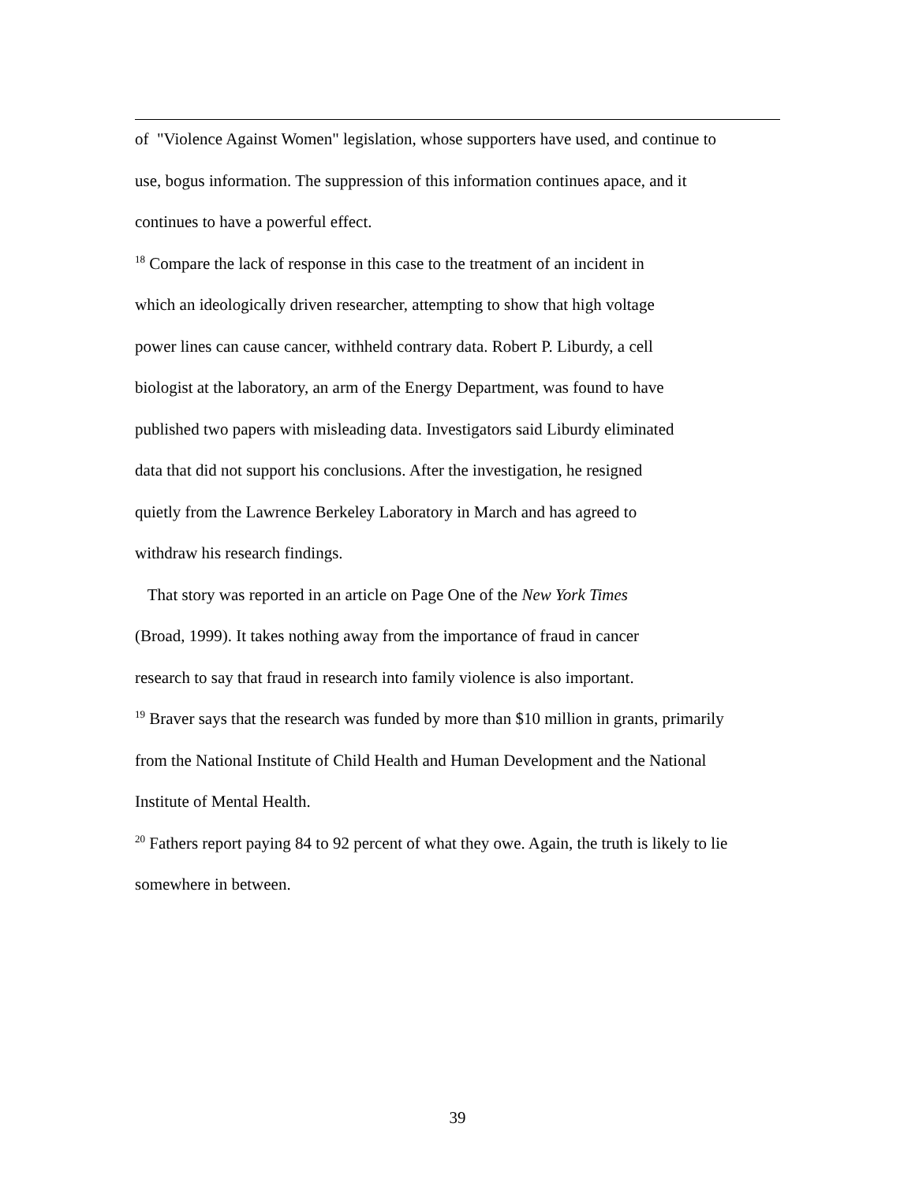of "Violence Against Women" legislation, whose supporters have used, and continue to
use, bogus information. The suppression of this information continues apace, and it
continues to have a powerful effect.
<sup>18</sup> Compare the lack of response in this case to the treatment of an incident in
which an ideologically driven researcher, attempting to show that high voltage
power lines can cause cancer, withheld contrary data. Robert P. Liburdy, a cell
biologist at the laboratory, an arm of the Energy Department, was found to have
published two papers with misleading data. Investigators said Liburdy eliminated
data that did not support his conclusions. After the investigation, he resigned
quietly from the Lawrence Berkeley Laboratory in March and has agreed to
withdraw his research findings.
That story was reported in an article on Page One of the New York Times
(Broad, 1999). It takes nothing away from the importance of fraud in cancer
research to say that fraud in research into family violence is also important.
<sup>19</sup> Braver says that the research was funded by more than $10 million in grants, primarily
from the National Institute of Child Health and Human Development and the National
Institute of Mental Health.
<sup>20</sup> Fathers report paying 84 to 92 percent of what they owe. Again, the truth is likely to lie
somewhere in between.
39